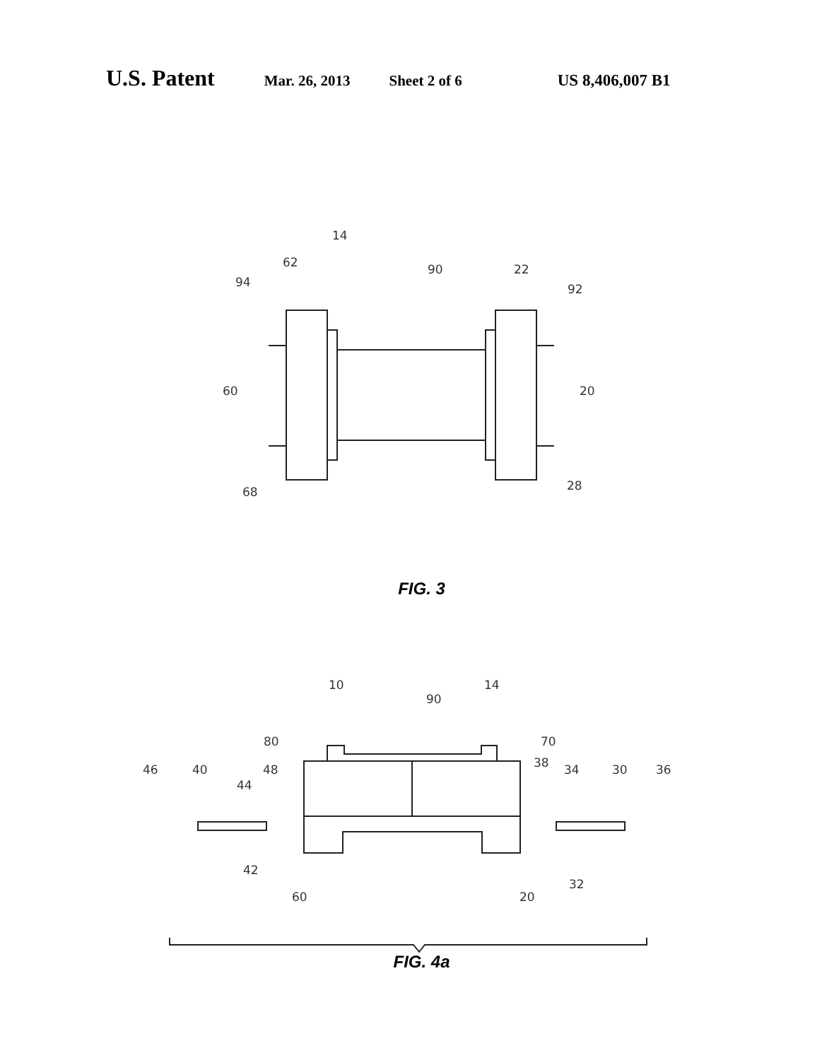U.S. Patent
Mar. 26, 2013 Sheet 2 of 6 US 8,406,007 B1
14
62
90
22
94
92
60
20
68
28
FIG. 3
10
90
14
80
70
46
40
48
44
38
34
30
36
42
60
20
32
FIG. 4a